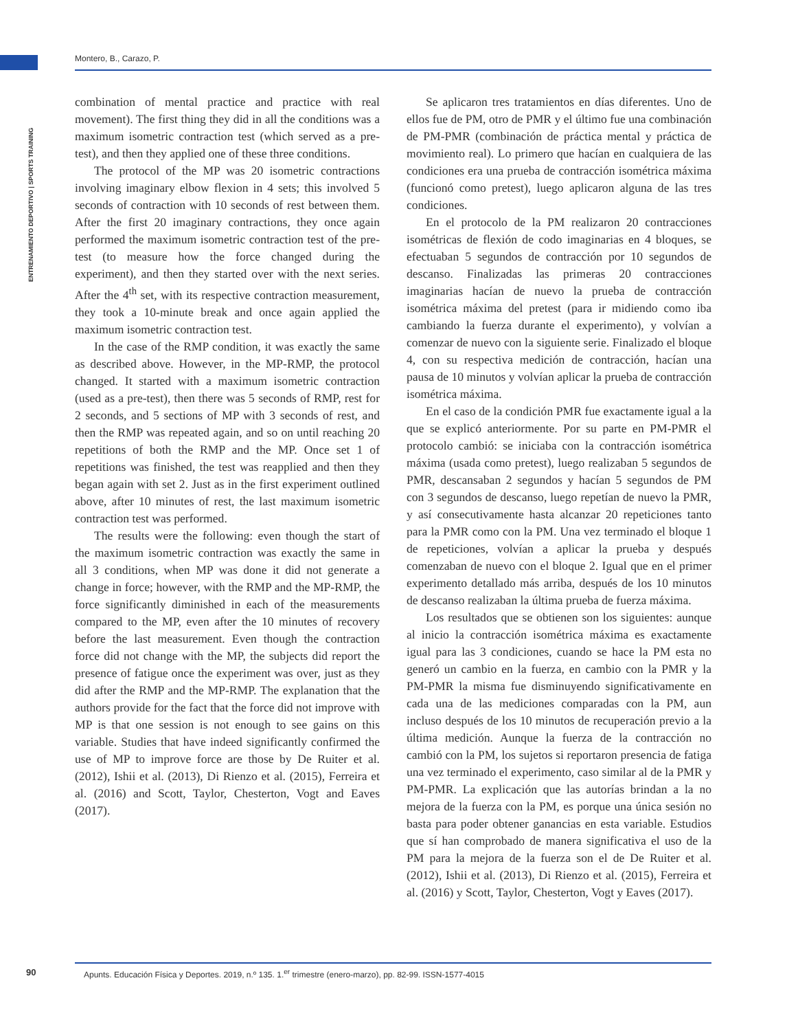Montero, B., Carazo, P.
ENTRENAMIENTO DEPORTIVO | SPORTS TRAINING
combination of mental practice and practice with real movement). The first thing they did in all the conditions was a maximum isometric contraction test (which served as a pre-test), and then they applied one of these three conditions.
The protocol of the MP was 20 isometric contractions involving imaginary elbow flexion in 4 sets; this involved 5 seconds of contraction with 10 seconds of rest between them. After the first 20 imaginary contractions, they once again performed the maximum isometric contraction test of the pre-test (to measure how the force changed during the experiment), and then they started over with the next series. After the 4<sup>th</sup> set, with its respective contraction measurement, they took a 10-minute break and once again applied the maximum isometric contraction test.
In the case of the RMP condition, it was exactly the same as described above. However, in the MP-RMP, the protocol changed. It started with a maximum isometric contraction (used as a pre-test), then there was 5 seconds of RMP, rest for 2 seconds, and 5 sections of MP with 3 seconds of rest, and then the RMP was repeated again, and so on until reaching 20 repetitions of both the RMP and the MP. Once set 1 of repetitions was finished, the test was reapplied and then they began again with set 2. Just as in the first experiment outlined above, after 10 minutes of rest, the last maximum isometric contraction test was performed.
The results were the following: even though the start of the maximum isometric contraction was exactly the same in all 3 conditions, when MP was done it did not generate a change in force; however, with the RMP and the MP-RMP, the force significantly diminished in each of the measurements compared to the MP, even after the 10 minutes of recovery before the last measurement. Even though the contraction force did not change with the MP, the subjects did report the presence of fatigue once the experiment was over, just as they did after the RMP and the MP-RMP. The explanation that the authors provide for the fact that the force did not improve with MP is that one session is not enough to see gains on this variable. Studies that have indeed significantly confirmed the use of MP to improve force are those by De Ruiter et al. (2012), Ishii et al. (2013), Di Rienzo et al. (2015), Ferreira et al. (2016) and Scott, Taylor, Chesterton, Vogt and Eaves (2017).
Se aplicaron tres tratamientos en días diferentes. Uno de ellos fue de PM, otro de PMR y el último fue una combinación de PM-PMR (combinación de práctica mental y práctica de movimiento real). Lo primero que hacían en cualquiera de las condiciones era una prueba de contracción isométrica máxima (funcionó como pretest), luego aplicaron alguna de las tres condiciones.
En el protocolo de la PM realizaron 20 contracciones isométricas de flexión de codo imaginarias en 4 bloques, se efectuaban 5 segundos de contracción por 10 segundos de descanso. Finalizadas las primeras 20 contracciones imaginarias hacían de nuevo la prueba de contracción isométrica máxima del pretest (para ir midiendo como iba cambiando la fuerza durante el experimento), y volvían a comenzar de nuevo con la siguiente serie. Finalizado el bloque 4, con su respectiva medición de contracción, hacían una pausa de 10 minutos y volvían aplicar la prueba de contracción isométrica máxima.
En el caso de la condición PMR fue exactamente igual a la que se explicó anteriormente. Por su parte en PM-PMR el protocolo cambió: se iniciaba con la contracción isométrica máxima (usada como pretest), luego realizaban 5 segundos de PMR, descansaban 2 segundos y hacían 5 segundos de PM con 3 segundos de descanso, luego repetían de nuevo la PMR, y así consecutivamente hasta alcanzar 20 repeticiones tanto para la PMR como con la PM. Una vez terminado el bloque 1 de repeticiones, volvían a aplicar la prueba y después comenzaban de nuevo con el bloque 2. Igual que en el primer experimento detallado más arriba, después de los 10 minutos de descanso realizaban la última prueba de fuerza máxima.
Los resultados que se obtienen son los siguientes: aunque al inicio la contracción isométrica máxima es exactamente igual para las 3 condiciones, cuando se hace la PM esta no generó un cambio en la fuerza, en cambio con la PMR y la PM-PMR la misma fue disminuyendo significativamente en cada una de las mediciones comparadas con la PM, aun incluso después de los 10 minutos de recuperación previo a la última medición. Aunque la fuerza de la contracción no cambió con la PM, los sujetos si reportaron presencia de fatiga una vez terminado el experimento, caso similar al de la PMR y PM-PMR. La explicación que las autorías brindan a la no mejora de la fuerza con la PM, es porque una única sesión no basta para poder obtener ganancias en esta variable. Estudios que sí han comprobado de manera significativa el uso de la PM para la mejora de la fuerza son el de De Ruiter et al. (2012), Ishii et al. (2013), Di Rienzo et al. (2015), Ferreira et al. (2016) y Scott, Taylor, Chesterton, Vogt y Eaves (2017).
90
Apunts. Educación Física y Deportes. 2019, n.º 135. 1.<sup>er</sup> trimestre (enero-marzo), pp. 82-99. ISSN-1577-4015